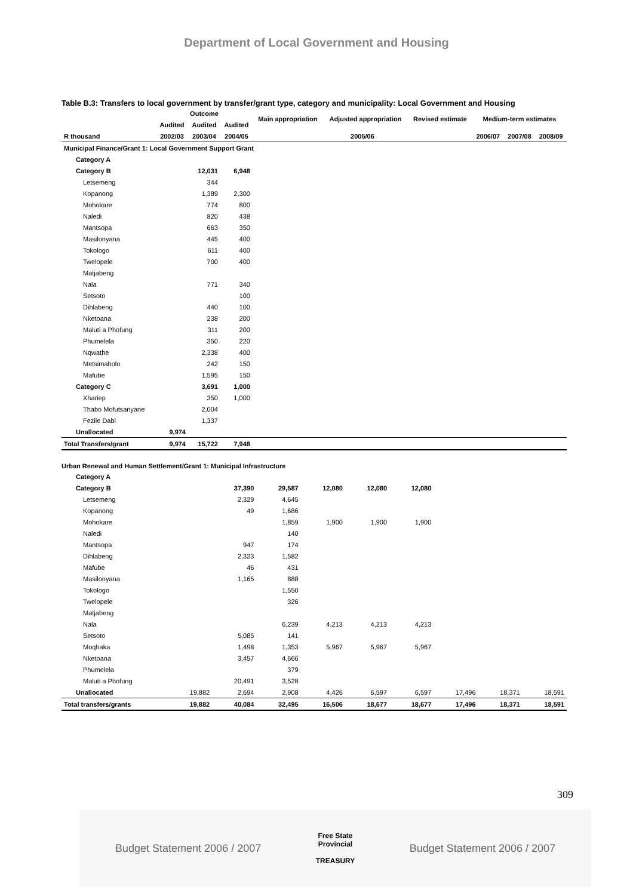Department of Local Government and Housing
Table B.3: Transfers to local government by transfer/grant type, category and municipality: Local Government and Housing
| | Outcome | | | Main appropriation | Adjusted appropriation | Revised estimate | Medium-term estimates | | |
| --- | --- | --- | --- | --- | --- | --- | --- | --- | --- |
| | Audited | Audited | Audited | | | | | | |
| R thousand | 2002/03 | 2003/04 | 2004/05 | 2005/06 | | | 2006/07 | 2007/08 | 2008/09 |
| Municipal Finance/Grant 1: Local Government Support Grant | | | | | | | | | |
| Category A | | | | | | | | | |
| Category B | | 12,031 | 6,948 | | | | | | |
| Letsemeng | | 344 | | | | | | | |
| Kopanong | | 1,389 | 2,300 | | | | | | |
| Mohokare | | 774 | 800 | | | | | | |
| Naledi | | 820 | 438 | | | | | | |
| Mantsopa | | 663 | 350 | | | | | | |
| Masilonyana | | 445 | 400 | | | | | | |
| Tokologo | | 611 | 400 | | | | | | |
| Twelopele | | 700 | 400 | | | | | | |
| Matjabeng | | | | | | | | | |
| Nala | | 771 | 340 | | | | | | |
| Setsoto | | | 100 | | | | | | |
| Dihlabeng | | 440 | 100 | | | | | | |
| Nketoana | | 238 | 200 | | | | | | |
| Maluti a Phofung | | 311 | 200 | | | | | | |
| Phumelela | | 350 | 220 | | | | | | |
| Nqwathe | | 2,338 | 400 | | | | | | |
| Metsimaholo | | 242 | 150 | | | | | | |
| Mafube | | 1,595 | 150 | | | | | | |
| Category C | | 3,691 | 1,000 | | | | | | |
| Xhariep | | 350 | 1,000 | | | | | | |
| Thabo Mofutsanyane | | 2,004 | | | | | | | |
| Fezile Dabi | | 1,337 | | | | | | | |
| Unallocated | 9,974 | | | | | | | | |
| Total Transfers/grant | 9,974 | 15,722 | 7,948 | | | | | | |
Urban Renewal and Human Settlement/Grant 1: Municipal Infrastructure
| Category A | | | | | | | | | |
| Category B | | 37,390 | 29,587 | 12,080 | 12,080 | 12,080 | | | |
| Letsemeng | | 2,329 | 4,645 | | | | | | |
| Kopanong | | 49 | 1,686 | | | | | | |
| Mohokare | | | 1,859 | 1,900 | 1,900 | 1,900 | | | |
| Naledi | | | 140 | | | | | | |
| Mantsopa | | 947 | 174 | | | | | | |
| Dihlabeng | | 2,323 | 1,582 | | | | | | |
| Mafube | | 46 | 431 | | | | | | |
| Masilonyana | | 1,165 | 888 | | | | | | |
| Tokologo | | | 1,550 | | | | | | |
| Twelopele | | | 326 | | | | | | |
| Matjabeng | | | | | | | | | |
| Nala | | | 6,239 | 4,213 | 4,213 | 4,213 | | | |
| Setsoto | | 5,085 | 141 | | | | | | |
| Moqhaka | | 1,498 | 1,353 | 5,967 | 5,967 | 5,967 | | | |
| Nketoana | | 3,457 | 4,666 | | | | | | |
| Phumelela | | | 379 | | | | | | |
| Maluti a Phofung | | 20,491 | 3,528 | | | | | | |
| Unallocated | 19,882 | 2,694 | 2,908 | 4,426 | 6,597 | 6,597 | 17,496 | 18,371 | 18,591 |
| Total transfers/grants | 19,882 | 40,084 | 32,495 | 16,506 | 18,677 | 18,677 | 17,496 | 18,371 | 18,591 |
309
Budget Statement 2006 / 2007
Free State
Provincial
TREASURY
Budget Statement 2006 / 2007